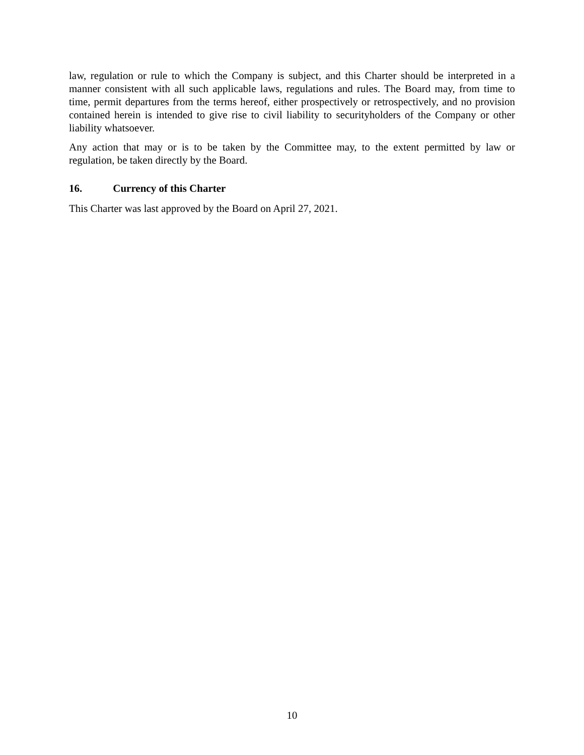law, regulation or rule to which the Company is subject, and this Charter should be interpreted in a manner consistent with all such applicable laws, regulations and rules. The Board may, from time to time, permit departures from the terms hereof, either prospectively or retrospectively, and no provision contained herein is intended to give rise to civil liability to securityholders of the Company or other liability whatsoever.
Any action that may or is to be taken by the Committee may, to the extent permitted by law or regulation, be taken directly by the Board.
16. Currency of this Charter
This Charter was last approved by the Board on April 27, 2021.
10